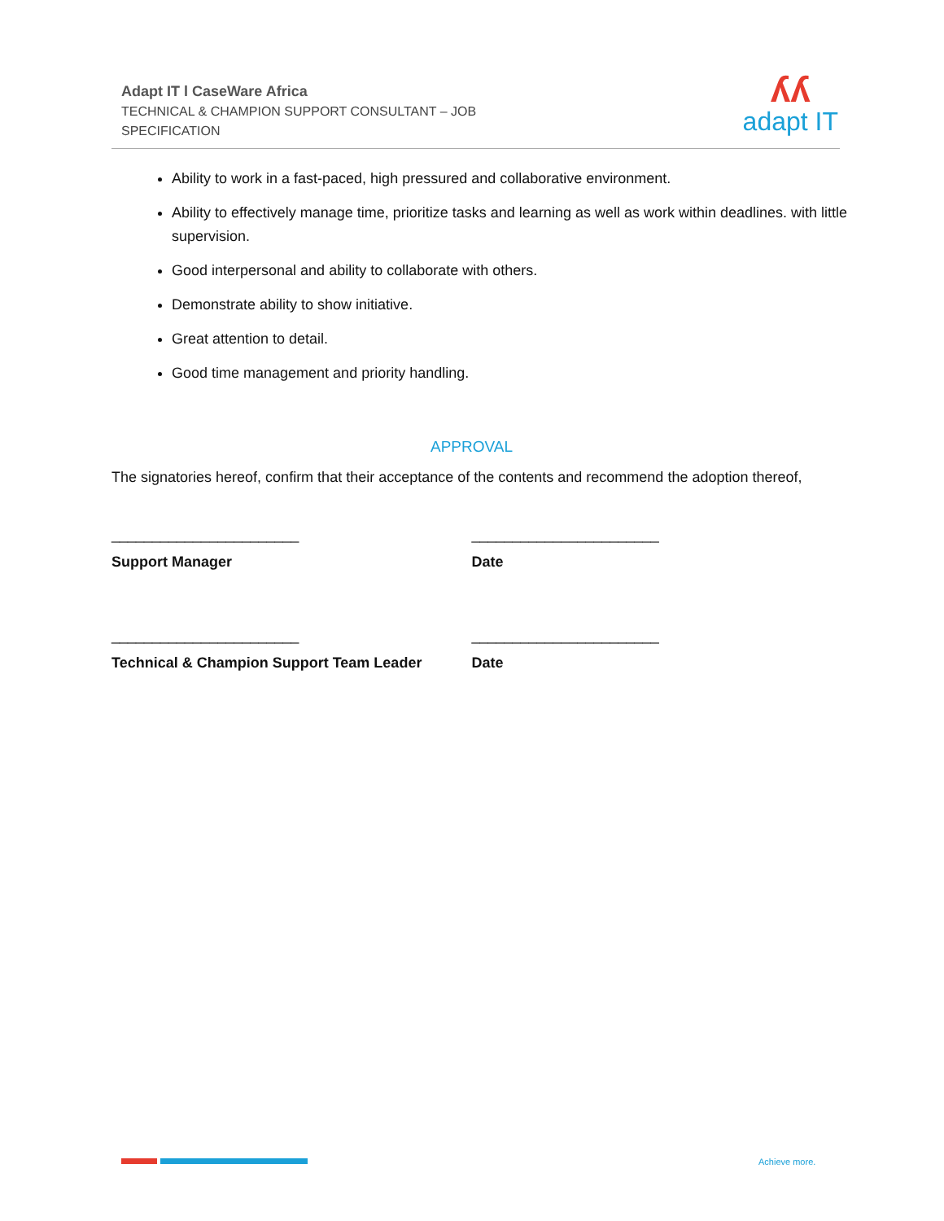Adapt IT l CaseWare Africa
TECHNICAL & CHAMPION SUPPORT CONSULTANT – JOB
SPECIFICATION
ʎʎ
adapt IT
Ability to work in a fast-paced, high pressured and collaborative environment.
Ability to effectively manage time, prioritize tasks and learning as well as work within deadlines. with little supervision.
Good interpersonal and ability to collaborate with others.
Demonstrate ability to show initiative.
Great attention to detail.
Good time management and priority handling.
APPROVAL
The signatories hereof, confirm that their acceptance of the contents and recommend the adoption thereof,
_______________________
Support Manager
_______________________
Date
_______________________
Technical & Champion Support Team Leader
_______________________
Date
Achieve more.